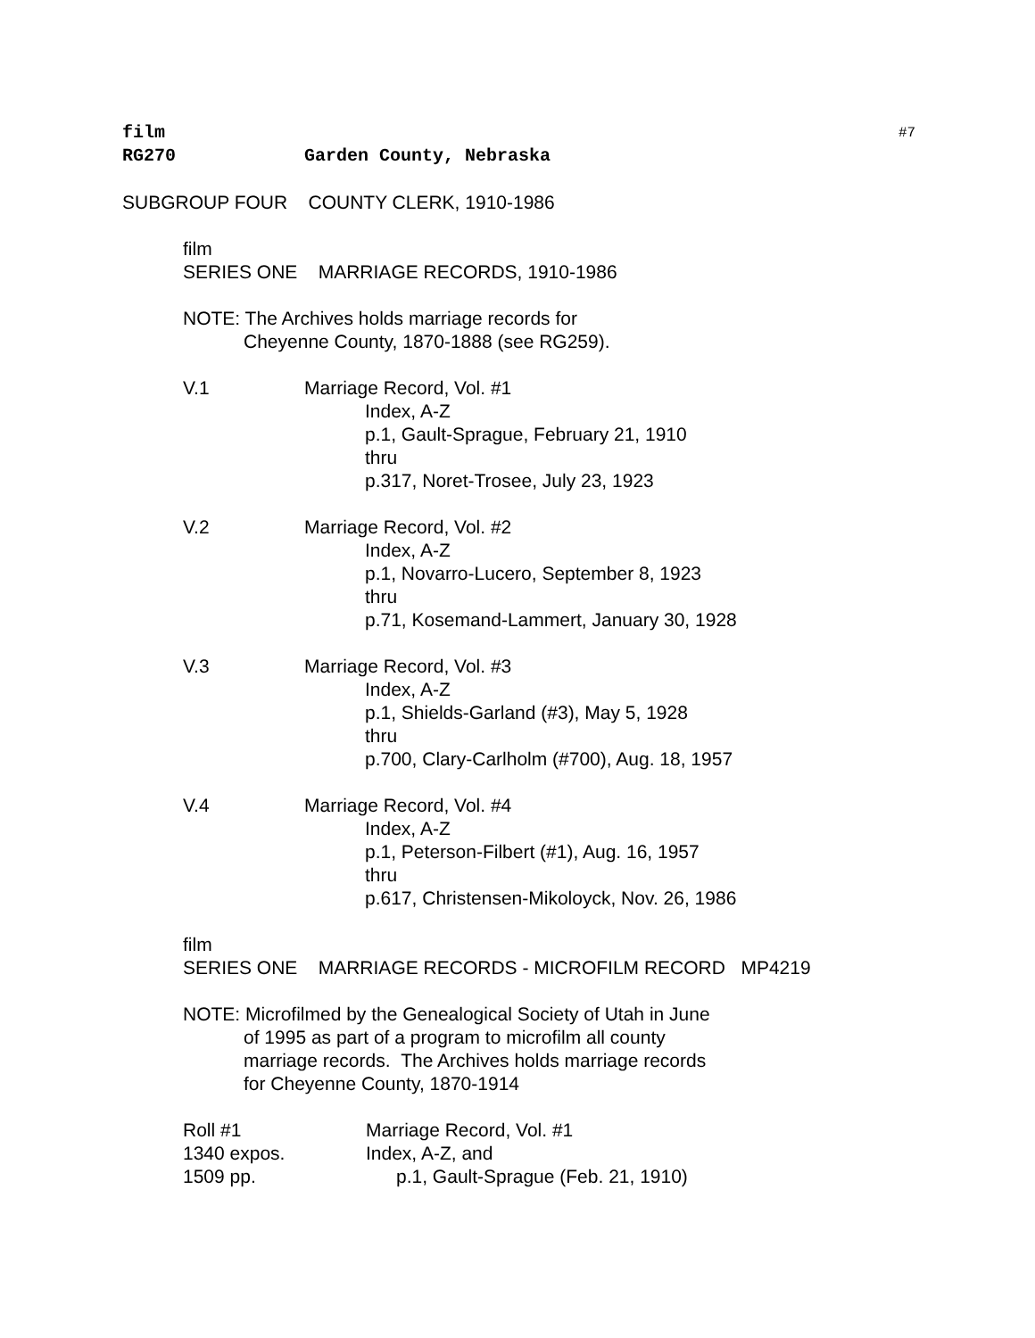film #7
RG270 Garden County, Nebraska
SUBGROUP FOUR COUNTY CLERK, 1910-1986
film
SERIES ONE MARRIAGE RECORDS, 1910-1986
NOTE: The Archives holds marriage records for
Cheyenne County, 1870-1888 (see RG259).
V.1 Marriage Record, Vol. #1
Index, A-Z
p.1, Gault-Sprague, February 21, 1910
thru
p.317, Noret-Trosee, July 23, 1923
V.2 Marriage Record, Vol. #2
Index, A-Z
p.1, Novarro-Lucero, September 8, 1923
thru
p.71, Kosemand-Lammert, January 30, 1928
V.3 Marriage Record, Vol. #3
Index, A-Z
p.1, Shields-Garland (#3), May 5, 1928
thru
p.700, Clary-Carlholm (#700), Aug. 18, 1957
V.4 Marriage Record, Vol. #4
Index, A-Z
p.1, Peterson-Filbert (#1), Aug. 16, 1957
thru
p.617, Christensen-Mikoloyck, Nov. 26, 1986
film
SERIES ONE MARRIAGE RECORDS - MICROFILM RECORD MP4219
NOTE: Microfilmed by the Genealogical Society of Utah in June
of 1995 as part of a program to microfilm all county
marriage records. The Archives holds marriage records
for Cheyenne County, 1870-1914
Roll #1
1340 expos.
1509 pp.
Marriage Record, Vol. #1
Index, A-Z, and
p.1, Gault-Sprague (Feb. 21, 1910)